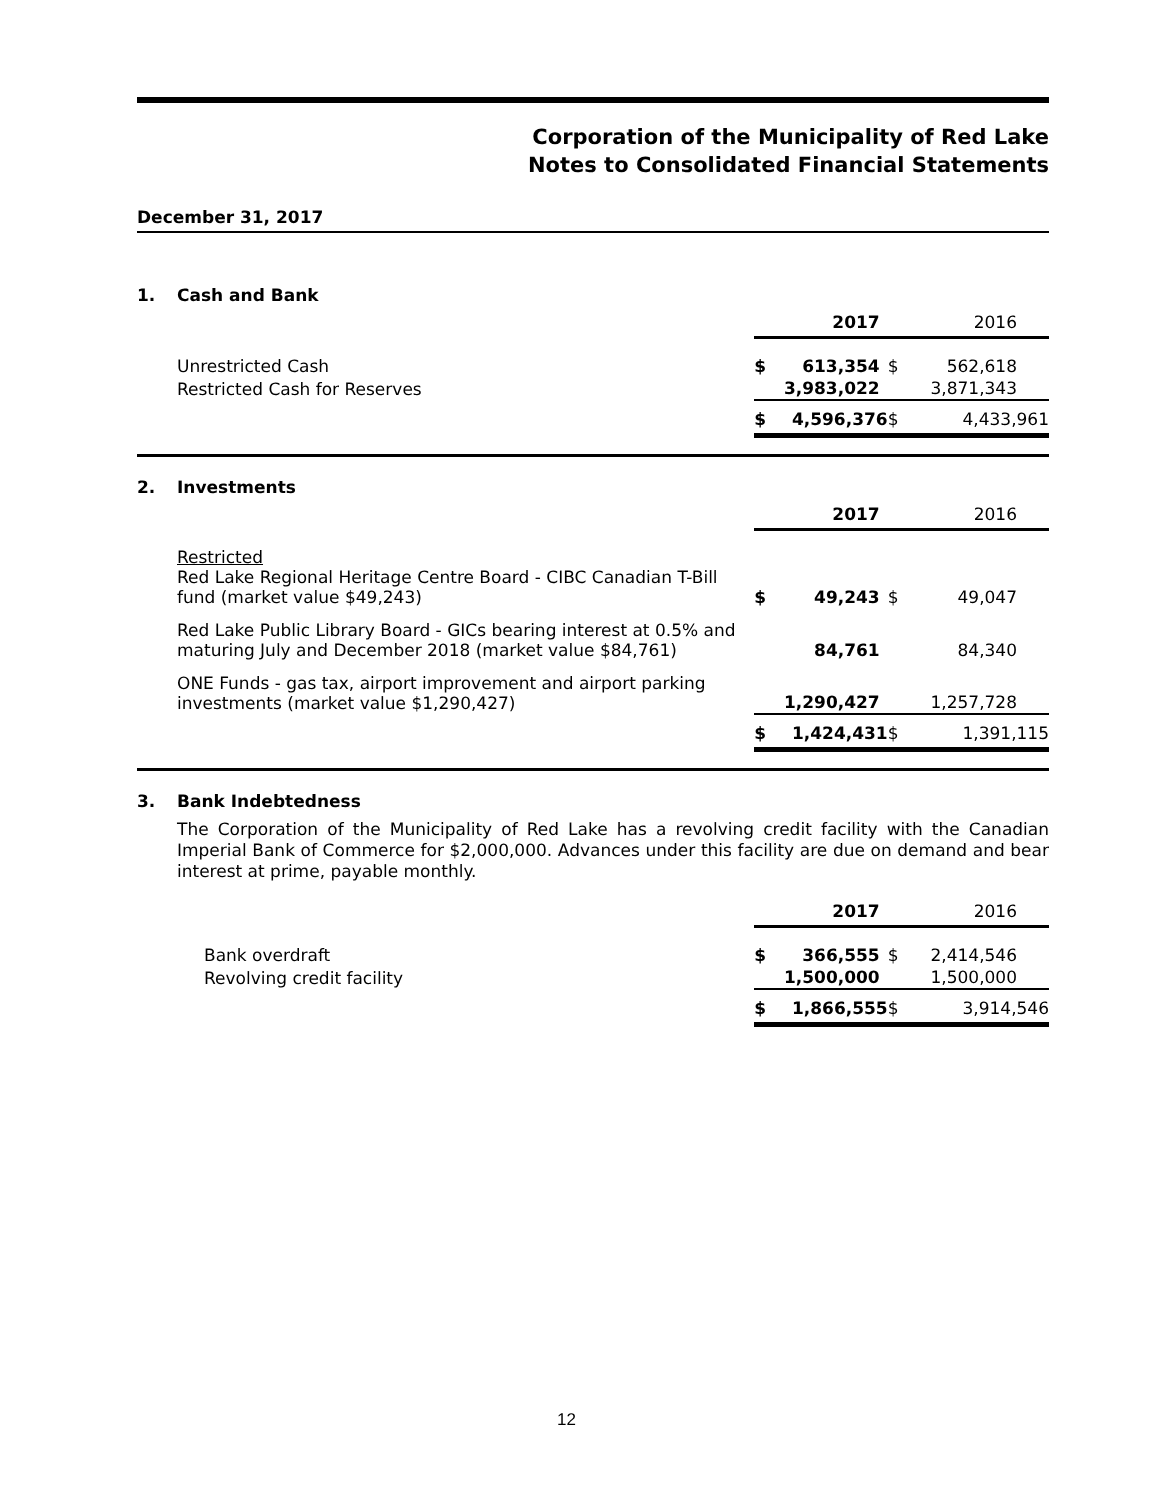Corporation of the Municipality of Red Lake
Notes to Consolidated Financial Statements
December 31, 2017
1. Cash and Bank
| | | 2017 | | 2016 |
| Unrestricted Cash | $ | 613,354 | $ | 562,618 |
| Restricted Cash for Reserves | | 3,983,022 | | 3,871,343 |
| | $ | 4,596,376 | $ | 4,433,961 |
2. Investments
| | | 2017 | | 2016 |
| Restricted Red Lake Regional Heritage Centre Board - CIBC Canadian T-Bill fund (market value $49,243) | $ | 49,243 | $ | 49,047 |
| Red Lake Public Library Board - GICs bearing interest at 0.5% and maturing July and December 2018 (market value $84,761) | | 84,761 | | 84,340 |
| ONE Funds - gas tax, airport improvement and airport parking investments (market value $1,290,427) | | 1,290,427 | | 1,257,728 |
| | $ | 1,424,431 | $ | 1,391,115 |
3. Bank Indebtedness
The Corporation of the Municipality of Red Lake has a revolving credit facility with the Canadian Imperial Bank of Commerce for $2,000,000. Advances under this facility are due on demand and bear interest at prime, payable monthly.
| | | 2017 | | 2016 |
| Bank overdraft | $ | 366,555 | $ | 2,414,546 |
| Revolving credit facility | | 1,500,000 | | 1,500,000 |
| | $ | 1,866,555 | $ | 3,914,546 |
12